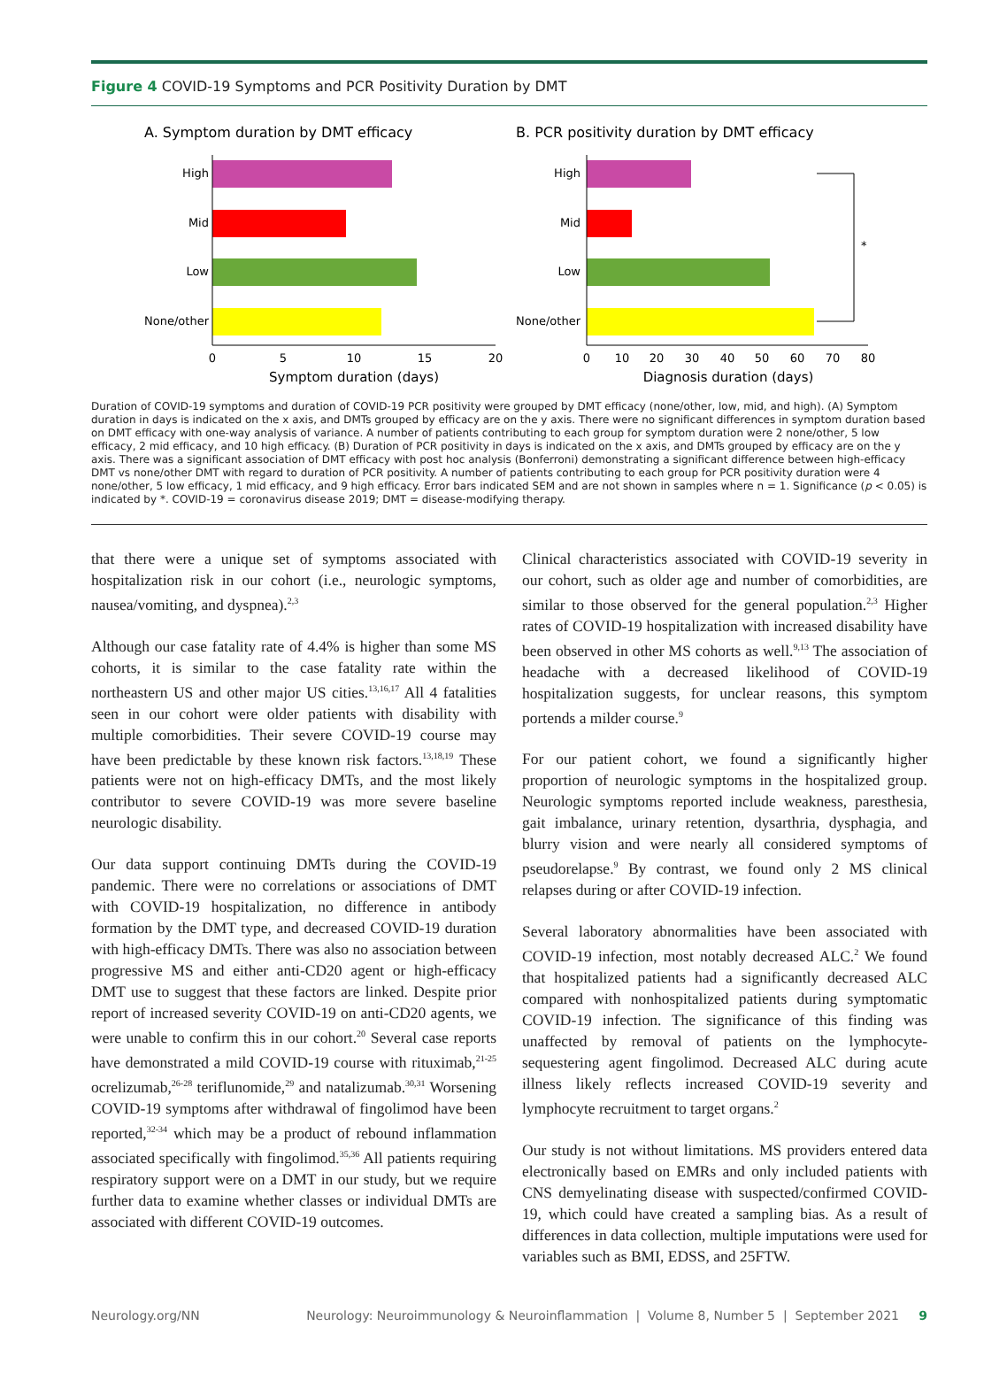Figure 4 COVID-19 Symptoms and PCR Positivity Duration by DMT
A. Symptom duration by DMT efficacy
B. PCR positivity duration by DMT efficacy
High
Mid
Low
None/other
0
5
10
15
20
Symptom duration (days)
High
Mid
Low
None/other
*
0
10
20
30
40
50
60
70
80
Diagnosis duration (days)
Duration of COVID-19 symptoms and duration of COVID-19 PCR positivity were grouped by DMT efficacy (none/other, low, mid, and high). (A) Symptom duration in days is indicated on the x axis, and DMTs grouped by efficacy are on the y axis. There were no significant differences in symptom duration based on DMT efficacy with one-way analysis of variance. A number of patients contributing to each group for symptom duration were 2 none/other, 5 low efficacy, 2 mid efficacy, and 10 high efficacy. (B) Duration of PCR positivity in days is indicated on the x axis, and DMTs grouped by efficacy are on the y axis. There was a significant association of DMT efficacy with post hoc analysis (Bonferroni) demonstrating a significant difference between high-efficacy DMT vs none/other DMT with regard to duration of PCR positivity. A number of patients contributing to each group for PCR positivity duration were 4 none/other, 5 low efficacy, 1 mid efficacy, and 9 high efficacy. Error bars indicated SEM and are not shown in samples where n = 1. Significance (p < 0.05) is indicated by *. COVID-19 = coronavirus disease 2019; DMT = disease-modifying therapy.
that there were a unique set of symptoms associated with hospitalization risk in our cohort (i.e., neurologic symptoms, nausea/vomiting, and dyspnea).<sup>2,3</sup>
Although our case fatality rate of 4.4% is higher than some MS cohorts, it is similar to the case fatality rate within the northeastern US and other major US cities.<sup>13,16,17</sup> All 4 fatalities seen in our cohort were older patients with disability with multiple comorbidities. Their severe COVID-19 course may have been predictable by these known risk factors.<sup>13,18,19</sup> These patients were not on high-efficacy DMTs, and the most likely contributor to severe COVID-19 was more severe baseline neurologic disability.
Our data support continuing DMTs during the COVID-19 pandemic. There were no correlations or associations of DMT with COVID-19 hospitalization, no difference in antibody formation by the DMT type, and decreased COVID-19 duration with high-efficacy DMTs. There was also no association between progressive MS and either anti-CD20 agent or high-efficacy DMT use to suggest that these factors are linked. Despite prior report of increased severity COVID-19 on anti-CD20 agents, we were unable to confirm this in our cohort.<sup>20</sup> Several case reports have demonstrated a mild COVID-19 course with rituximab,<sup>21-25</sup> ocrelizumab,<sup>26-28</sup> teriflunomide,<sup>29</sup> and natalizumab.<sup>30,31</sup> Worsening COVID-19 symptoms after withdrawal of fingolimod have been reported,<sup>32-34</sup> which may be a product of rebound inflammation associated specifically with fingolimod.<sup>35,36</sup> All patients requiring respiratory support were on a DMT in our study, but we require further data to examine whether classes or individual DMTs are associated with different COVID-19 outcomes.
Clinical characteristics associated with COVID-19 severity in our cohort, such as older age and number of comorbidities, are similar to those observed for the general population.<sup>2,3</sup> Higher rates of COVID-19 hospitalization with increased disability have been observed in other MS cohorts as well.<sup>9,13</sup> The association of headache with a decreased likelihood of COVID-19 hospitalization suggests, for unclear reasons, this symptom portends a milder course.<sup>9</sup>
For our patient cohort, we found a significantly higher proportion of neurologic symptoms in the hospitalized group. Neurologic symptoms reported include weakness, paresthesia, gait imbalance, urinary retention, dysarthria, dysphagia, and blurry vision and were nearly all considered symptoms of pseudorelapse.<sup>9</sup> By contrast, we found only 2 MS clinical relapses during or after COVID-19 infection.
Several laboratory abnormalities have been associated with COVID-19 infection, most notably decreased ALC.<sup>2</sup> We found that hospitalized patients had a significantly decreased ALC compared with nonhospitalized patients during symptomatic COVID-19 infection. The significance of this finding was unaffected by removal of patients on the lymphocyte-sequestering agent fingolimod. Decreased ALC during acute illness likely reflects increased COVID-19 severity and lymphocyte recruitment to target organs.<sup>2</sup>
Our study is not without limitations. MS providers entered data electronically based on EMRs and only included patients with CNS demyelinating disease with suspected/confirmed COVID-19, which could have created a sampling bias. As a result of differences in data collection, multiple imputations were used for variables such as BMI, EDSS, and 25FTW.
Neurology.org/NN Neurology: Neuroimmunology & Neuroinflammation | Volume 8, Number 5 | September 2021 9